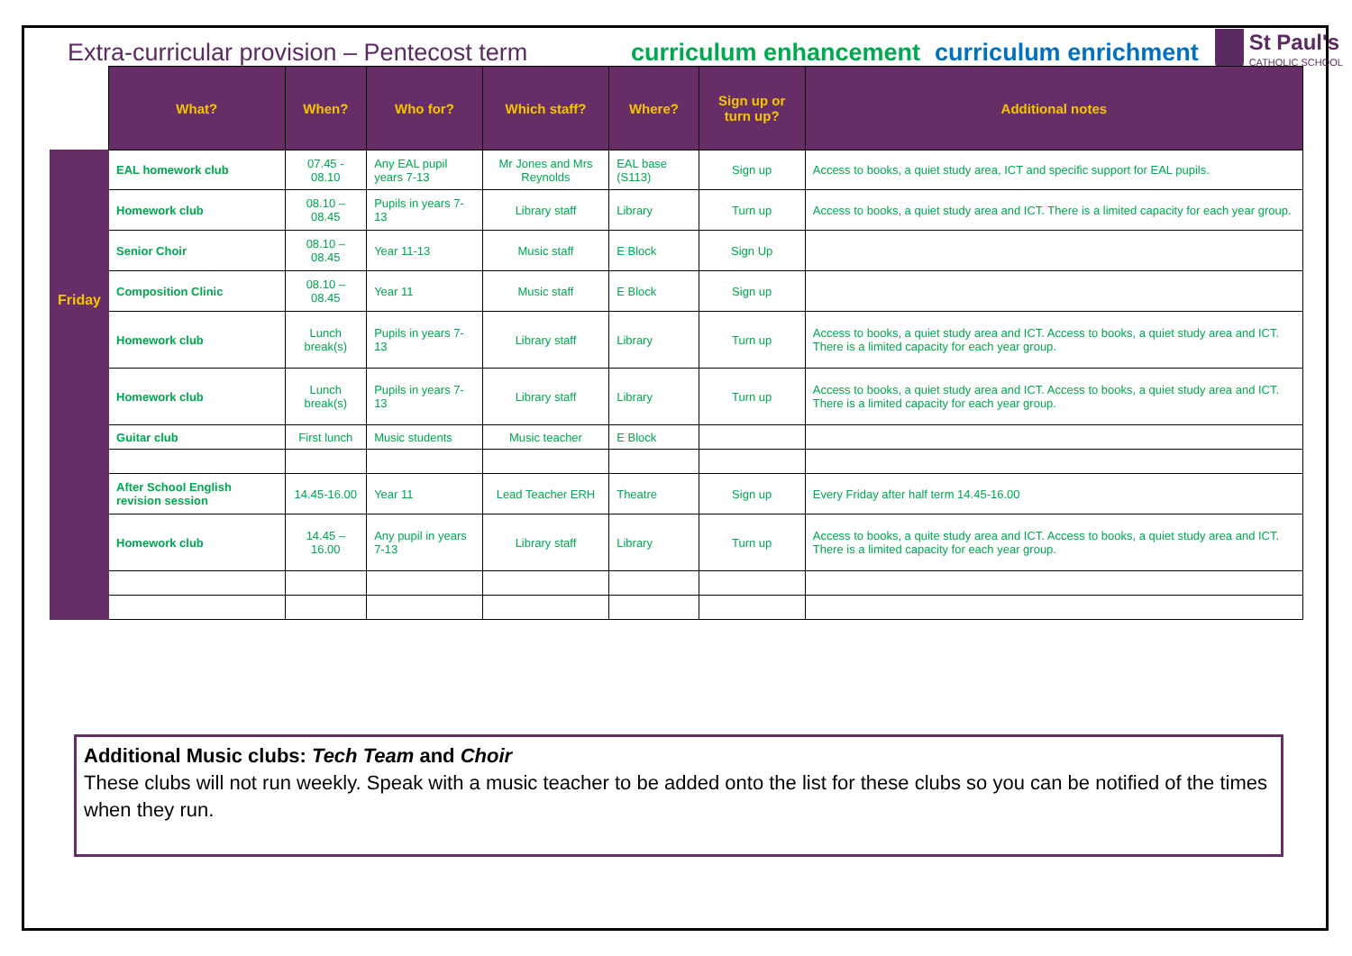Extra-curricular provision – Pentecost term
curriculum enhancement curriculum enrichment
St Paul's
CATHOLIC SCHOOL
| | What? | When? | Who for? | Which staff? | Where? | Sign up or turn up? | Additional notes |
| --- | --- | --- | --- | --- | --- | --- | --- |
| Friday | EAL homework club | 07.45 - 08.10 | Any EAL pupil years 7-13 | Mr Jones and Mrs Reynolds | EAL base (S113) | Sign up | Access to books, a quiet study area, ICT and specific support for EAL pupils. |
| | Homework club | 08.10 – 08.45 | Pupils in years 7-13 | Library staff | Library | Turn up | Access to books, a quiet study area and ICT. There is a limited capacity for each year group. |
| | Senior Choir | 08.10 – 08.45 | Year 11-13 | Music staff | E Block | Sign Up | |
| | Composition Clinic | 08.10 – 08.45 | Year 11 | Music staff | E Block | Sign up | |
| | Homework club | Lunch break(s) | Pupils in years 7-13 | Library staff | Library | Turn up | Access to books, a quiet study area and ICT. Access to books, a quiet study area and ICT. There is a limited capacity for each year group. |
| | Homework club | Lunch break(s) | Pupils in years 7-13 | Library staff | Library | Turn up | Access to books, a quiet study area and ICT. Access to books, a quiet study area and ICT. There is a limited capacity for each year group. |
| | Guitar club | First lunch | Music students | Music teacher | E Block | | |
| | After School English revision session | 14.45-16.00 | Year 11 | Lead Teacher ERH | Theatre | Sign up | Every Friday after half term 14.45-16.00 |
| | Homework club | 14.45 – 16.00 | Any pupil in years 7-13 | Library staff | Library | Turn up | Access to books, a quite study area and ICT. Access to books, a quiet study area and ICT. There is a limited capacity for each year group. |
Additional Music clubs: Tech Team and Choir
These clubs will not run weekly. Speak with a music teacher to be added onto the list for these clubs so you can be notified of the times when they run.